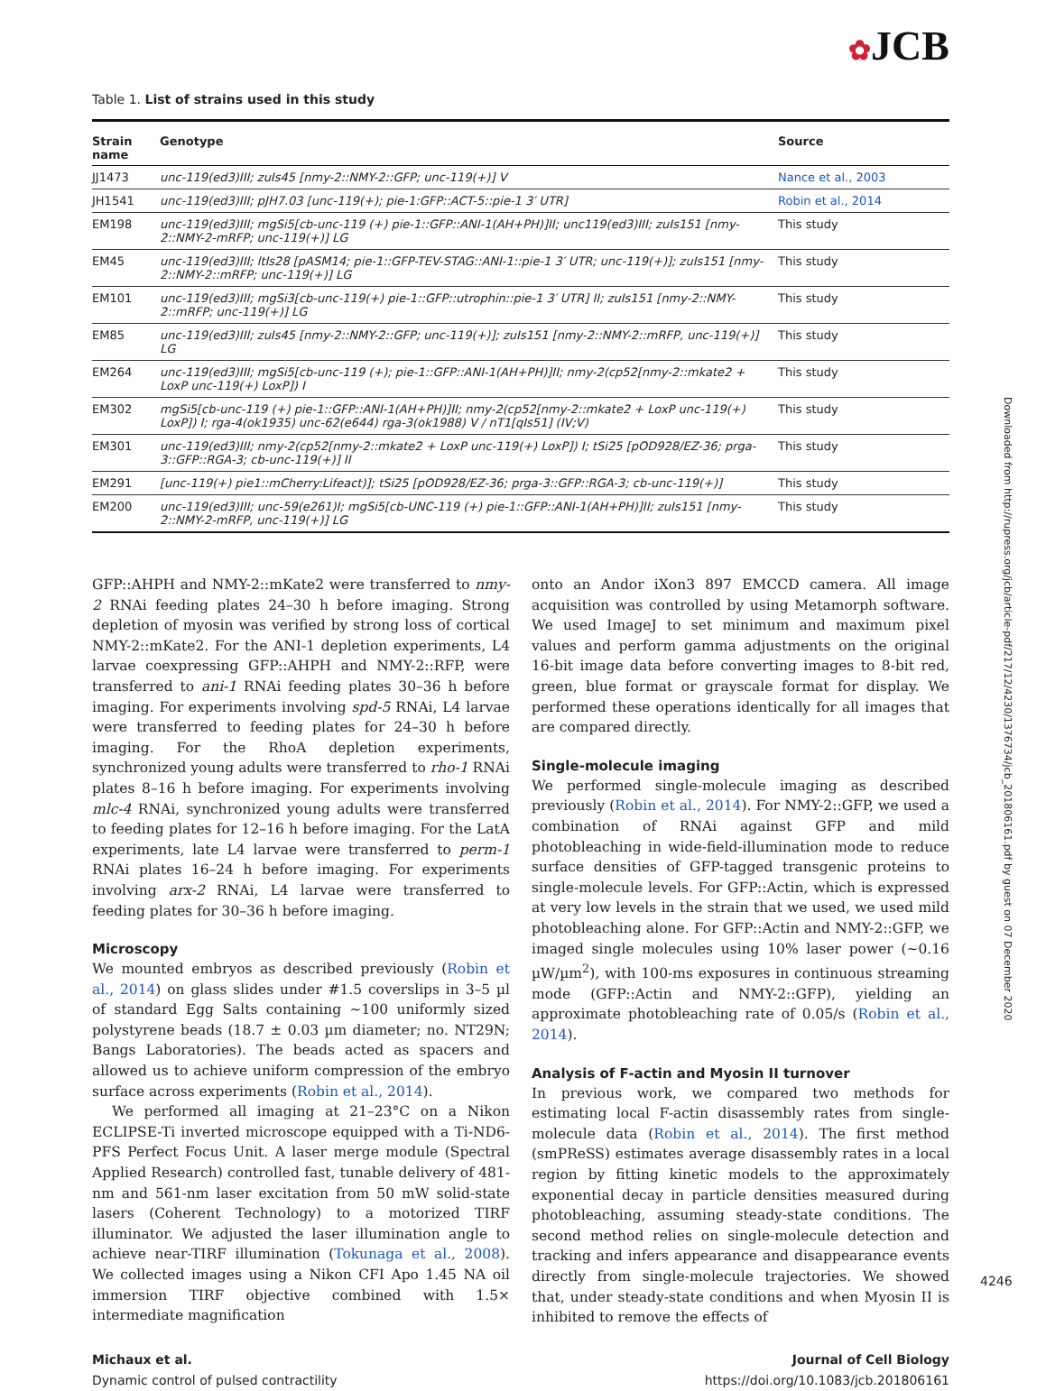✿JCB
Table 1. List of strains used in this study
| Strain name | Genotype | Source |
| --- | --- | --- |
| JJ1473 | unc-119(ed3)III; zuIs45 [nmy-2::NMY-2::GFP; unc-119(+)] V | Nance et al., 2003 |
| JH1541 | unc-119(ed3)III; pJH7.03 [unc-119(+); pie-1:GFP::ACT-5::pie-1 3′ UTR] | Robin et al., 2014 |
| EM198 | unc-119(ed3)III; mgSi5[cb-unc-119 (+) pie-1::GFP::ANI-1(AH+PH)]II; unc119(ed3)III; zuIs151 [nmy-2::NMY-2-mRFP; unc-119(+)] LG | This study |
| EM45 | unc-119(ed3)III; ltIs28 [pASM14; pie-1::GFP-TEV-STAG::ANI-1::pie-1 3′ UTR; unc-119(+)]; zuIs151 [nmy-2::NMY-2::mRFP; unc-119(+)] LG | This study |
| EM101 | unc-119(ed3)III; mgSi3[cb-unc-119(+) pie-1::GFP::utrophin::pie-1 3′ UTR] II; zuIs151 [nmy-2::NMY-2::mRFP; unc-119(+)] LG | This study |
| EM85 | unc-119(ed3)III; zuIs45 [nmy-2::NMY-2::GFP; unc-119(+)]; zuIs151 [nmy-2::NMY-2::mRFP, unc-119(+)] LG | This study |
| EM264 | unc-119(ed3)III; mgSi5[cb-unc-119 (+); pie-1::GFP::ANI-1(AH+PH)]II; nmy-2(cp52[nmy-2::mkate2 + LoxP unc-119(+) LoxP]) I | This study |
| EM302 | mgSi5[cb-unc-119 (+) pie-1::GFP::ANI-1(AH+PH)]II; nmy-2(cp52[nmy-2::mkate2 + LoxP unc-119(+) LoxP]) I; rga-4(ok1935) unc-62(e644) rga-3(ok1988) V / nT1[qIs51] (IV;V) | This study |
| EM301 | unc-119(ed3)III; nmy-2(cp52[nmy-2::mkate2 + LoxP unc-119(+) LoxP]) I; tSi25 [pOD928/EZ-36; prga-3::GFP::RGA-3; cb-unc-119(+)] II | This study |
| EM291 | [unc-119(+) pie1::mCherry:Lifeact)]; tSi25 [pOD928/EZ-36; prga-3::GFP::RGA-3; cb-unc-119(+)] | This study |
| EM200 | unc-119(ed3)III; unc-59(e261)I; mgSi5[cb-UNC-119 (+) pie-1::GFP::ANI-1(AH+PH)]II; zuIs151 [nmy-2::NMY-2-mRFP, unc-119(+)] LG | This study |
GFP::AHPH and NMY-2::mKate2 were transferred to nmy-2 RNAi feeding plates 24–30 h before imaging. Strong depletion of myosin was verified by strong loss of cortical NMY-2::mKate2. For the ANI-1 depletion experiments, L4 larvae coexpressing GFP::AHPH and NMY-2::RFP, were transferred to ani-1 RNAi feeding plates 30–36 h before imaging. For experiments involving spd-5 RNAi, L4 larvae were transferred to feeding plates for 24–30 h before imaging. For the RhoA depletion experiments, synchronized young adults were transferred to rho-1 RNAi plates 8–16 h before imaging. For experiments involving mlc-4 RNAi, synchronized young adults were transferred to feeding plates for 12–16 h before imaging. For the LatA experiments, late L4 larvae were transferred to perm-1 RNAi plates 16–24 h before imaging. For experiments involving arx-2 RNAi, L4 larvae were transferred to feeding plates for 30–36 h before imaging.
Microscopy
We mounted embryos as described previously (Robin et al., 2014) on glass slides under #1.5 coverslips in 3–5 µl of standard Egg Salts containing ~100 uniformly sized polystyrene beads (18.7 ± 0.03 µm diameter; no. NT29N; Bangs Laboratories). The beads acted as spacers and allowed us to achieve uniform compression of the embryo surface across experiments (Robin et al., 2014).
We performed all imaging at 21–23°C on a Nikon ECLIPSE-Ti inverted microscope equipped with a Ti-ND6-PFS Perfect Focus Unit. A laser merge module (Spectral Applied Research) controlled fast, tunable delivery of 481-nm and 561-nm laser excitation from 50 mW solid-state lasers (Coherent Technology) to a motorized TIRF illuminator. We adjusted the laser illumination angle to achieve near-TIRF illumination (Tokunaga et al., 2008). We collected images using a Nikon CFI Apo 1.45 NA oil immersion TIRF objective combined with 1.5× intermediate magnification
onto an Andor iXon3 897 EMCCD camera. All image acquisition was controlled by using Metamorph software. We used ImageJ to set minimum and maximum pixel values and perform gamma adjustments on the original 16-bit image data before converting images to 8-bit red, green, blue format or grayscale format for display. We performed these operations identically for all images that are compared directly.
Single-molecule imaging
We performed single-molecule imaging as described previously (Robin et al., 2014). For NMY-2::GFP, we used a combination of RNAi against GFP and mild photobleaching in wide-field-illumination mode to reduce surface densities of GFP-tagged transgenic proteins to single-molecule levels. For GFP::Actin, which is expressed at very low levels in the strain that we used, we used mild photobleaching alone. For GFP::Actin and NMY-2::GFP, we imaged single molecules using 10% laser power (~0.16 µW/µm<sup>2</sup>), with 100-ms exposures in continuous streaming mode (GFP::Actin and NMY-2::GFP), yielding an approximate photobleaching rate of 0.05/s (Robin et al., 2014).
Analysis of F-actin and Myosin II turnover
In previous work, we compared two methods for estimating local F-actin disassembly rates from single-molecule data (Robin et al., 2014). The first method (smPReSS) estimates average disassembly rates in a local region by fitting kinetic models to the approximately exponential decay in particle densities measured during photobleaching, assuming steady-state conditions. The second method relies on single-molecule detection and tracking and infers appearance and disappearance events directly from single-molecule trajectories. We showed that, under steady-state conditions and when Myosin II is inhibited to remove the effects of
Michaux et al.
Dynamic control of pulsed contractility
Journal of Cell Biology
https://doi.org/10.1083/jcb.201806161
4246
Downloaded from http://rupress.org/jcb/article-pdf/217/12/4230/1376734/jcb_201806161.pdf by guest on 07 December 2020